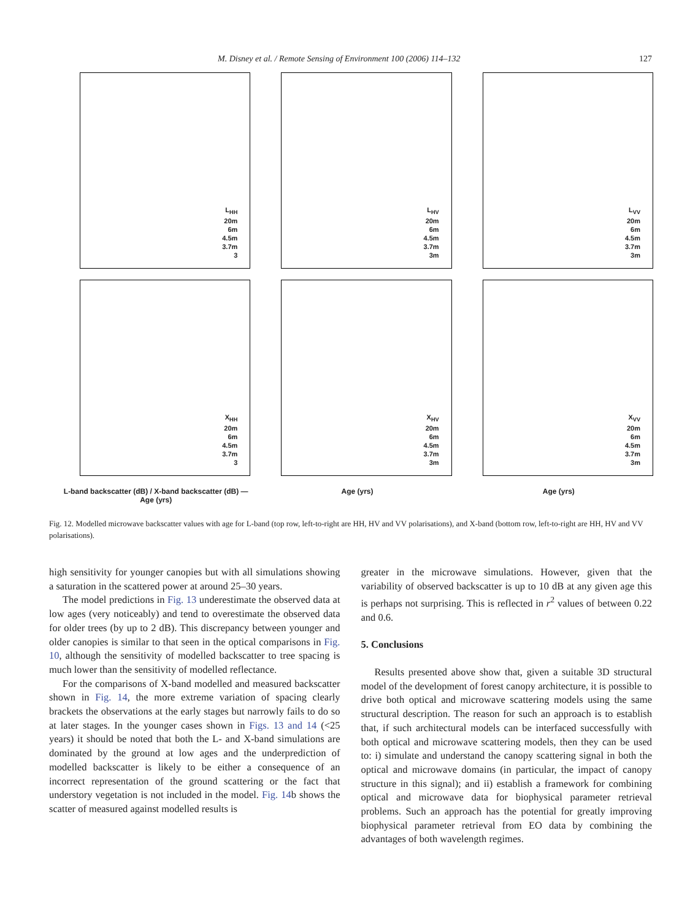M. Disney et al. / Remote Sensing of Environment 100 (2006) 114–132 127
L<sub>HH</sub>
20m
6m
4.5m
3.7m
3
L<sub>HV</sub>
20m
6m
4.5m
3.7m
3m
L<sub>VV</sub>
20m
6m
4.5m
3.7m
3m
X<sub>HH</sub>
20m
6m
4.5m
3.7m
3
X<sub>HV</sub>
20m
6m
4.5m
3.7m
3m
X<sub>VV</sub>
20m
6m
4.5m
3.7m
3m
L-band backscatter (dB) / X-band backscatter (dB) — Age (yrs)
Age (yrs)
Age (yrs)
Fig. 12. Modelled microwave backscatter values with age for L-band (top row, left-to-right are HH, HV and VV polarisations), and X-band (bottom row, left-to-right are HH, HV and VV polarisations).
high sensitivity for younger canopies but with all simulations showing a saturation in the scattered power at around 25–30 years.
The model predictions in Fig. 13 underestimate the observed data at low ages (very noticeably) and tend to overestimate the observed data for older trees (by up to 2 dB). This discrepancy between younger and older canopies is similar to that seen in the optical comparisons in Fig. 10, although the sensitivity of modelled backscatter to tree spacing is much lower than the sensitivity of modelled reflectance.
For the comparisons of X-band modelled and measured backscatter shown in Fig. 14, the more extreme variation of spacing clearly brackets the observations at the early stages but narrowly fails to do so at later stages. In the younger cases shown in Figs. 13 and 14 (<25 years) it should be noted that both the L- and X-band simulations are dominated by the ground at low ages and the underprediction of modelled backscatter is likely to be either a consequence of an incorrect representation of the ground scattering or the fact that understory vegetation is not included in the model. Fig. 14b shows the scatter of measured against modelled results is
greater in the microwave simulations. However, given that the variability of observed backscatter is up to 10 dB at any given age this is perhaps not surprising. This is reflected in r<sup>2</sup> values of between 0.22 and 0.6.
5. Conclusions
Results presented above show that, given a suitable 3D structural model of the development of forest canopy architecture, it is possible to drive both optical and microwave scattering models using the same structural description. The reason for such an approach is to establish that, if such architectural models can be interfaced successfully with both optical and microwave scattering models, then they can be used to: i) simulate and understand the canopy scattering signal in both the optical and microwave domains (in particular, the impact of canopy structure in this signal); and ii) establish a framework for combining optical and microwave data for biophysical parameter retrieval problems. Such an approach has the potential for greatly improving biophysical parameter retrieval from EO data by combining the advantages of both wavelength regimes.